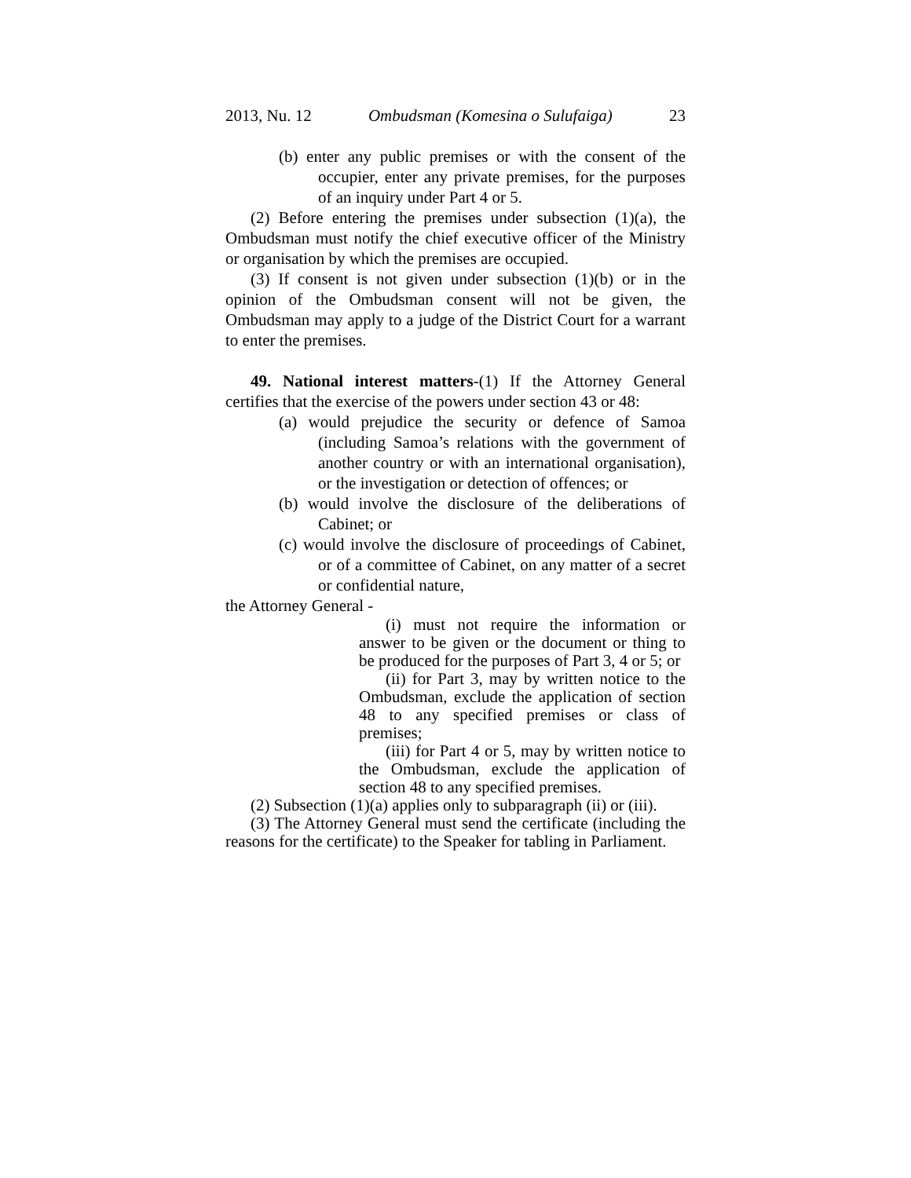2013, Nu. 12 Ombudsman (Komesina o Sulufaiga) 23
(b) enter any public premises or with the consent of the occupier, enter any private premises, for the purposes of an inquiry under Part 4 or 5.
(2) Before entering the premises under subsection (1)(a), the Ombudsman must notify the chief executive officer of the Ministry or organisation by which the premises are occupied.
(3) If consent is not given under subsection (1)(b) or in the opinion of the Ombudsman consent will not be given, the Ombudsman may apply to a judge of the District Court for a warrant to enter the premises.
49. National interest matters-(1) If the Attorney General certifies that the exercise of the powers under section 43 or 48:
(a) would prejudice the security or defence of Samoa (including Samoa’s relations with the government of another country or with an international organisation), or the investigation or detection of offences; or
(b) would involve the disclosure of the deliberations of Cabinet; or
(c) would involve the disclosure of proceedings of Cabinet, or of a committee of Cabinet, on any matter of a secret or confidential nature,
the Attorney General -
(i) must not require the information or answer to be given or the document or thing to be produced for the purposes of Part 3, 4 or 5; or
(ii) for Part 3, may by written notice to the Ombudsman, exclude the application of section 48 to any specified premises or class of premises;
(iii) for Part 4 or 5, may by written notice to the Ombudsman, exclude the application of section 48 to any specified premises.
(2) Subsection (1)(a) applies only to subparagraph (ii) or (iii).
(3) The Attorney General must send the certificate (including the reasons for the certificate) to the Speaker for tabling in Parliament.